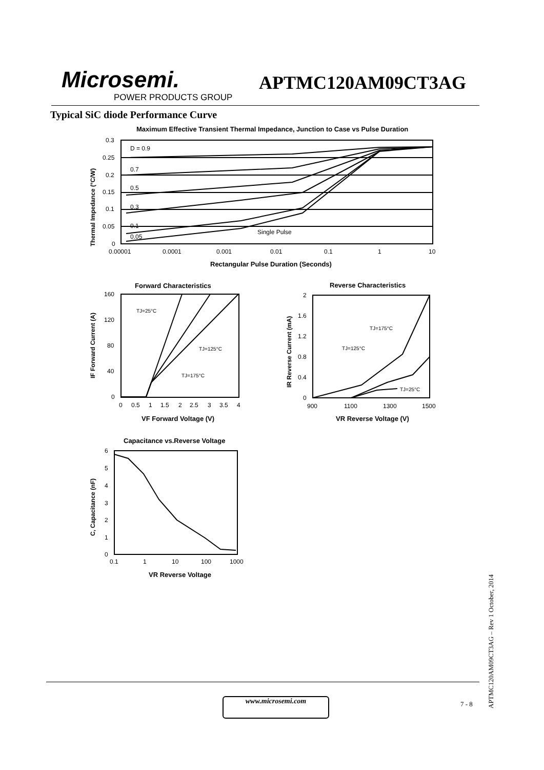Microsemi.
POWER PRODUCTS GROUP
APTMC120AM09CT3AG
Typical SiC diode Performance Curve
Maximum Effective Transient Thermal Impedance, Junction to Case vs Pulse Duration
D = 0.9
0.7
0.5
0.3
0.1
0.05
Single Pulse
0.3
0.25
0.2
0.15
0.1
0.05
0
0.00001
0.0001
0.001
0.01
0.1
1
10
Rectangular Pulse Duration (Seconds)
Thermal Impedance (°C/W)
Forward Characteristics
TJ=25°C
TJ=125°C
TJ=175°C
160
120
80
40
0
0
0.5
1
1.5
2
2.5
3
3.5
4
VF Forward Voltage (V)
IF Forward Current (A)
Reverse Characteristics
TJ=175°C
TJ=125°C
TJ=25°C
2
1.6
1.2
0.8
0.4
0
900
1100
1300
1500
VR Reverse Voltage (V)
IR Reverse Current (mA)
Capacitance vs.Reverse Voltage
6
5
4
3
2
1
0
0.1
1
10
100
1000
VR Reverse Voltage
C, Capacitance (nF)
www.microsemi.com 7 - 8
APTMC120AM09CT3AG – Rev 1 October, 2014